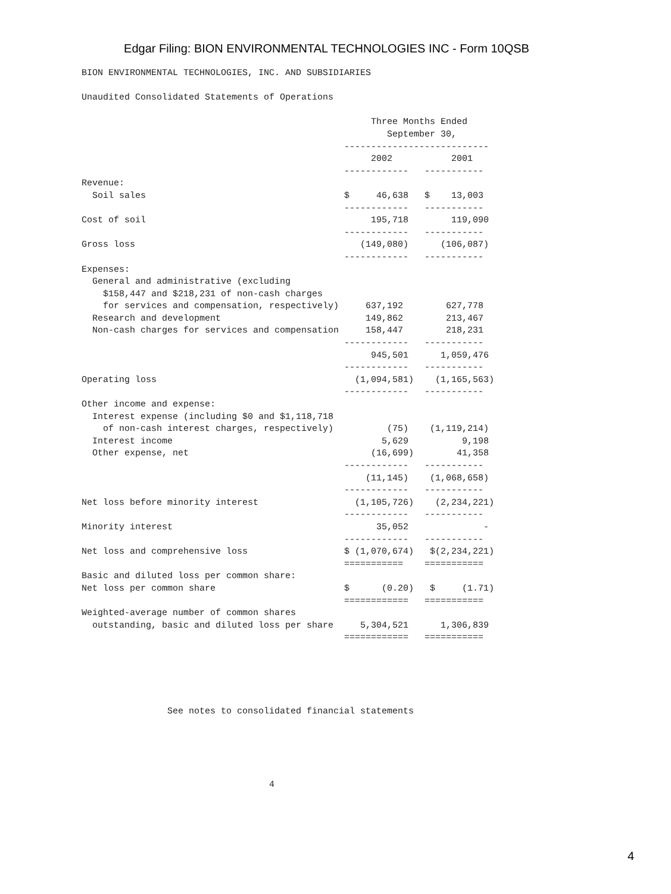Edgar Filing: BION ENVIRONMENTAL TECHNOLOGIES INC - Form 10QSB
BION ENVIRONMENTAL TECHNOLOGIES, INC. AND SUBSIDIARIES

Unaudited Consolidated Statements of Operations

                                                      Three Months Ended
                                                         September 30,
                                                 ---------------------------
                                                      2002           2001
                                                 ------------   -----------
Revenue:
  Soil sales                                     $     46,638   $    13,003
                                                 ------------   -----------
Cost of soil                                          195,718        119,090
                                                 ------------   -----------
Gross loss                                          (149,080)      (106,087)
                                                 ------------   -----------
Expenses:
  General and administrative (excluding
    $158,447 and $218,231 of non-cash charges
    for services and compensation, respectively)     637,192        627,778
  Research and development                           149,862        213,467
  Non-cash charges for services and compensation     158,447        218,231
                                                 ------------   -----------
                                                      945,501      1,059,476
                                                 ------------   -----------
Operating loss                                     (1,094,581)    (1,165,563)
                                                 ------------   -----------
Other income and expense:
  Interest expense (including $0 and $1,118,718
    of non-cash interest charges, respectively)          (75)    (1,119,214)
  Interest income                                       5,629          9,198
  Other expense, net                                  (16,699)        41,358
                                                 ------------   -----------
                                                     (11,145)    (1,068,658)
                                                 ------------   -----------
Net loss before minority interest                  (1,105,726)    (2,234,221)
                                                 ------------   -----------
Minority interest                                      35,052              -
                                                 ------------   -----------
Net loss and comprehensive loss                  $ (1,070,674)   $(2,234,221)
                                                 ===========    ===========
Basic and diluted loss per common share:
Net loss per common share                        $      (0.20)   $     (1.71)
                                                 ============   ===========
Weighted-average number of common shares
  outstanding, basic and diluted loss per share     5,304,521      1,306,839
                                                 ============   ===========





                See notes to consolidated financial statements





                                   4
4